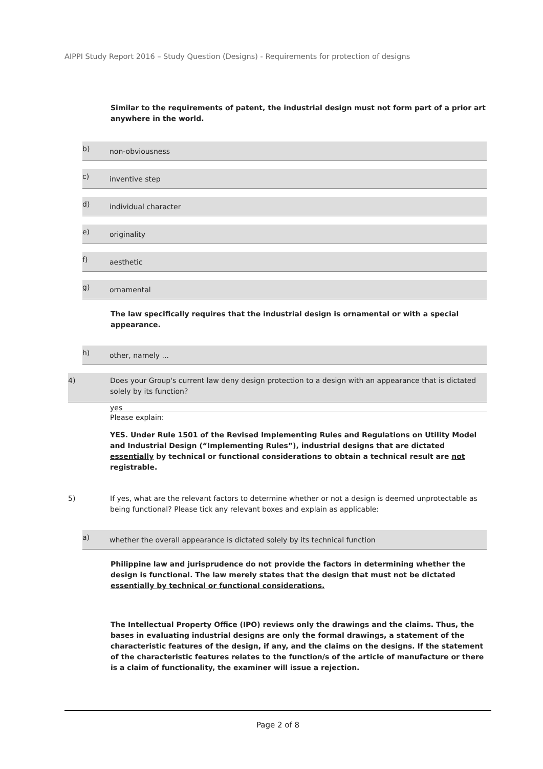AIPPI Study Report 2016 – Study Question (Designs) - Requirements for protection of designs
Similar to the requirements of patent, the industrial design must not form part of a prior art anywhere in the world.
b) non-obviousness
c) inventive step
d) individual character
e) originality
f) aesthetic
g) ornamental
The law specifically requires that the industrial design is ornamental or with a special appearance.
h) other, namely ...
4) Does your Group's current law deny design protection to a design with an appearance that is dictated solely by its function?
yes
Please explain:
YES. Under Rule 1501 of the Revised Implementing Rules and Regulations on Utility Model and Industrial Design (“Implementing Rules”), industrial designs that are dictated essentially by technical or functional considerations to obtain a technical result are not registrable.
5) If yes, what are the relevant factors to determine whether or not a design is deemed unprotectable as being functional? Please tick any relevant boxes and explain as applicable:
a) whether the overall appearance is dictated solely by its technical function
Philippine law and jurisprudence do not provide the factors in determining whether the design is functional. The law merely states that the design that must not be dictated essentially by technical or functional considerations.
The Intellectual Property Office (IPO) reviews only the drawings and the claims. Thus, the bases in evaluating industrial designs are only the formal drawings, a statement of the characteristic features of the design, if any, and the claims on the designs. If the statement of the characteristic features relates to the function/s of the article of manufacture or there is a claim of functionality, the examiner will issue a rejection.
Page 2 of 8